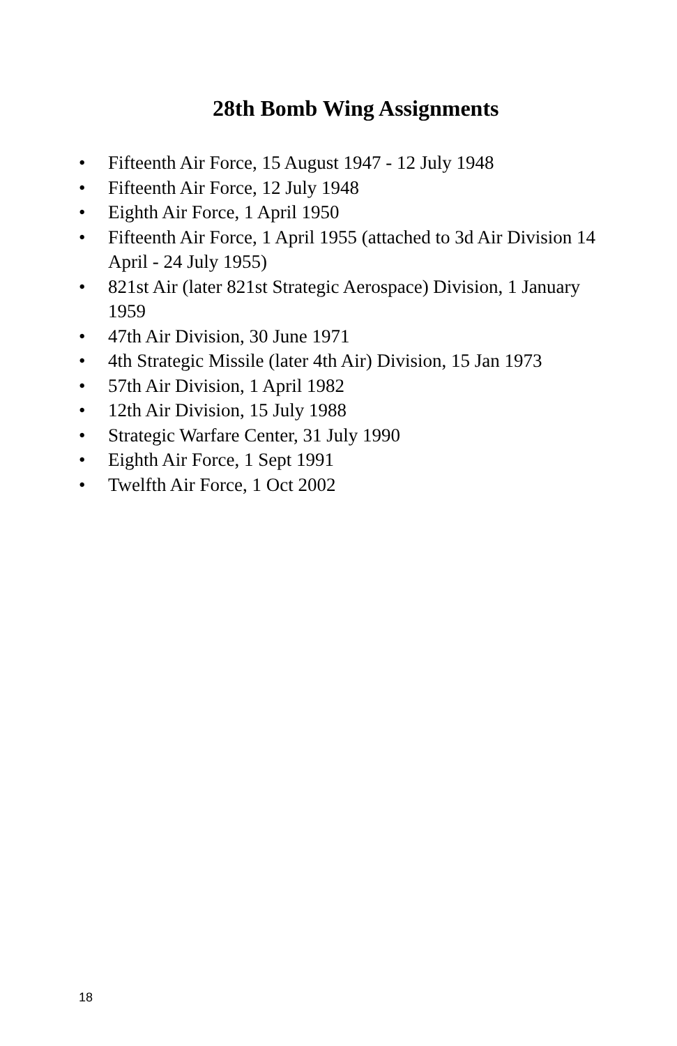28th Bomb Wing Assignments
• Fifteenth Air Force, 15 August 1947 - 12 July 1948
• Fifteenth Air Force, 12 July 1948
• Eighth Air Force, 1 April 1950
• Fifteenth Air Force, 1 April 1955 (attached to 3d Air Division 14 April - 24 July 1955)
• 821st Air (later 821st Strategic Aerospace) Division, 1 January 1959
• 47th Air Division, 30 June 1971
• 4th Strategic Missile (later 4th Air) Division, 15 Jan 1973
• 57th Air Division, 1 April 1982
• 12th Air Division, 15 July 1988
• Strategic Warfare Center, 31 July 1990
• Eighth Air Force, 1 Sept 1991
• Twelfth Air Force, 1 Oct 2002
18